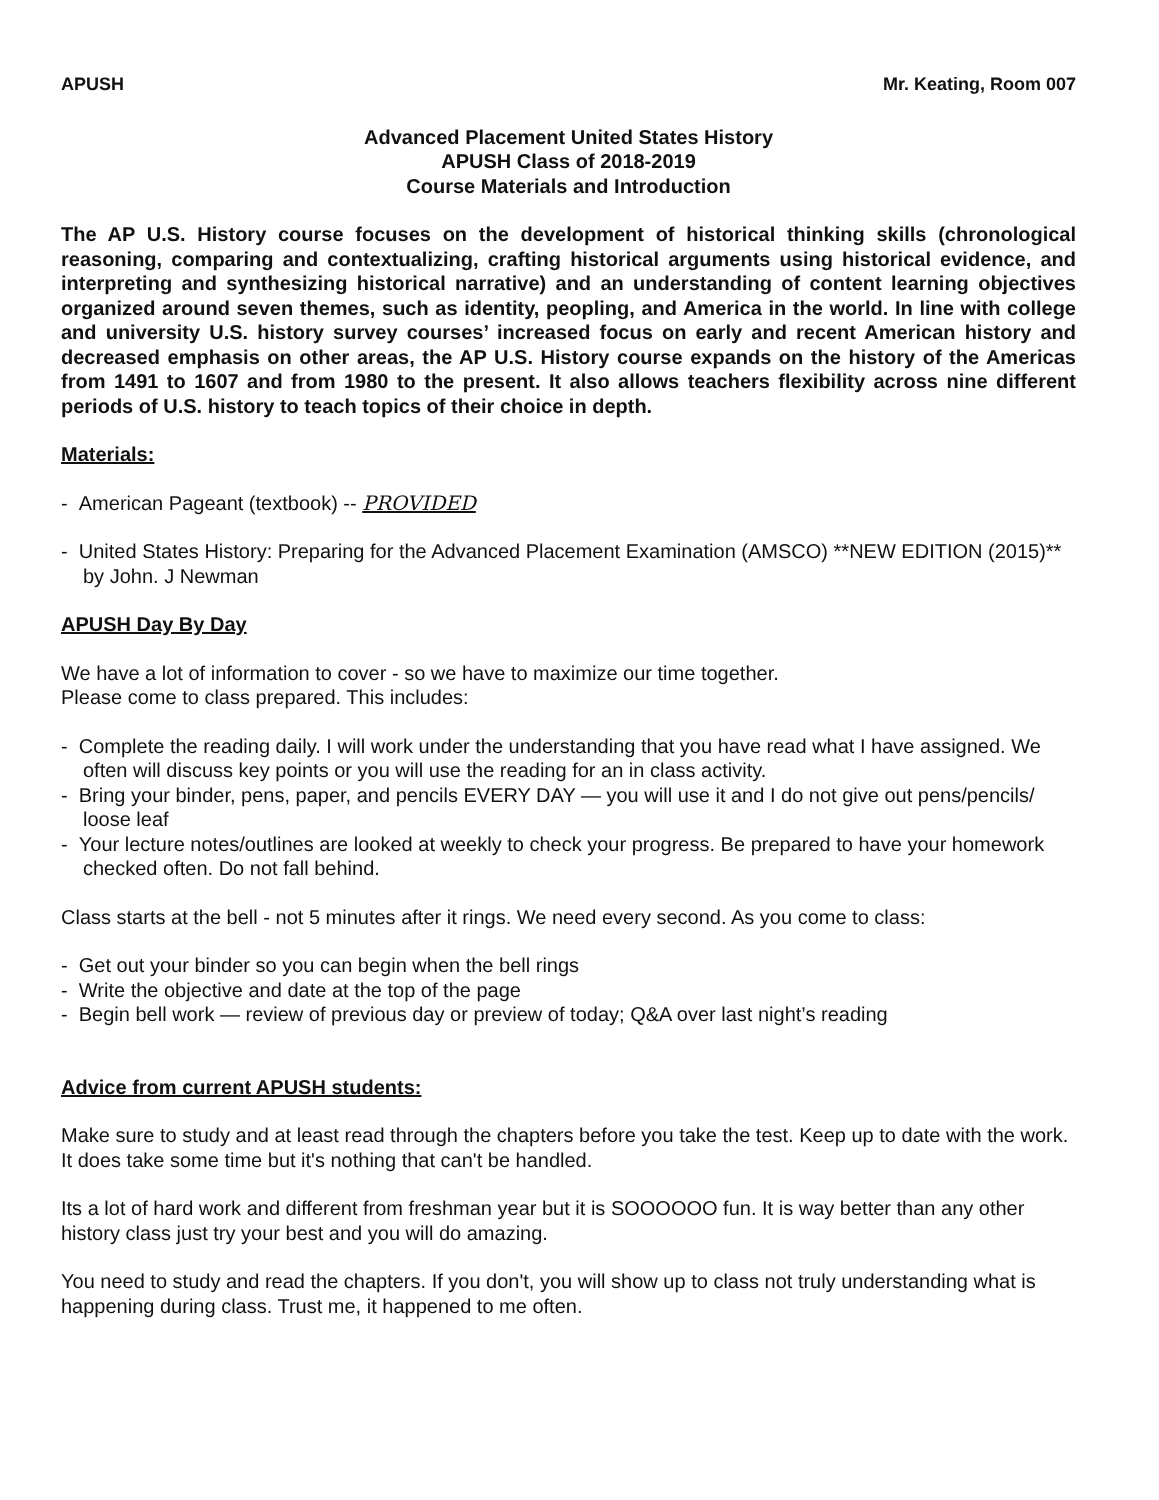APUSH Mr. Keating, Room 007
Advanced Placement United States History
APUSH Class of 2018-2019
Course Materials and Introduction
The AP U.S. History course focuses on the development of historical thinking skills (chronological reasoning, comparing and contextualizing, crafting historical arguments using historical evidence, and interpreting and synthesizing historical narrative) and an understanding of content learning objectives organized around seven themes, such as identity, peopling, and America in the world. In line with college and university U.S. history survey courses’ increased focus on early and recent American history and decreased emphasis on other areas, the AP U.S. History course expands on the history of the Americas from 1491 to 1607 and from 1980 to the present. It also allows teachers flexibility across nine different periods of U.S. history to teach topics of their choice in depth.
Materials:
- American Pageant (textbook) -- PROVIDED
- United States History: Preparing for the Advanced Placement Examination (AMSCO) **NEW EDITION (2015)** by John. J Newman
APUSH Day By Day
We have a lot of information to cover - so we have to maximize our time together.
Please come to class prepared. This includes:
- Complete the reading daily. I will work under the understanding that you have read what I have assigned. We often will discuss key points or you will use the reading for an in class activity.
- Bring your binder, pens, paper, and pencils EVERY DAY — you will use it and I do not give out pens/pencils/ loose leaf
- Your lecture notes/outlines are looked at weekly to check your progress. Be prepared to have your homework checked often. Do not fall behind.
Class starts at the bell - not 5 minutes after it rings. We need every second. As you come to class:
- Get out your binder so you can begin when the bell rings
- Write the objective and date at the top of the page
- Begin bell work — review of previous day or preview of today; Q&A over last night’s reading
Advice from current APUSH students:
Make sure to study and at least read through the chapters before you take the test. Keep up to date with the work. It does take some time but it's nothing that can't be handled.
Its a lot of hard work and different from freshman year but it is SOOOOOO fun. It is way better than any other history class just try your best and you will do amazing.
You need to study and read the chapters. If you don't, you will show up to class not truly understanding what is happening during class. Trust me, it happened to me often.